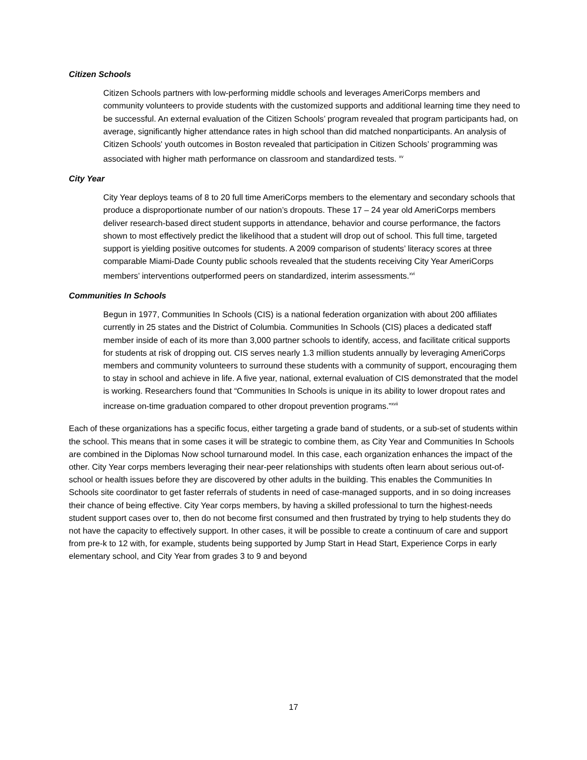Citizen Schools
Citizen Schools partners with low-performing middle schools and leverages AmeriCorps members and community volunteers to provide students with the customized supports and additional learning time they need to be successful. An external evaluation of the Citizen Schools’ program revealed that program participants had, on average, significantly higher attendance rates in high school than did matched nonparticipants. An analysis of Citizen Schools' youth outcomes in Boston revealed that participation in Citizen Schools’ programming was associated with higher math performance on classroom and standardized tests. <sup>xv</sup>
City Year
City Year deploys teams of 8 to 20 full time AmeriCorps members to the elementary and secondary schools that produce a disproportionate number of our nation’s dropouts. These 17 – 24 year old AmeriCorps members deliver research-based direct student supports in attendance, behavior and course performance, the factors shown to most effectively predict the likelihood that a student will drop out of school. This full time, targeted support is yielding positive outcomes for students. A 2009 comparison of students’ literacy scores at three comparable Miami-Dade County public schools revealed that the students receiving City Year AmeriCorps members’ interventions outperformed peers on standardized, interim assessments.<sup>xvi</sup>
Communities In Schools
Begun in 1977, Communities In Schools (CIS) is a national federation organization with about 200 affiliates currently in 25 states and the District of Columbia. Communities In Schools (CIS) places a dedicated staff member inside of each of its more than 3,000 partner schools to identify, access, and facilitate critical supports for students at risk of dropping out. CIS serves nearly 1.3 million students annually by leveraging AmeriCorps members and community volunteers to surround these students with a community of support, encouraging them to stay in school and achieve in life. A five year, national, external evaluation of CIS demonstrated that the model is working. Researchers found that “Communities In Schools is unique in its ability to lower dropout rates and increase on-time graduation compared to other dropout prevention programs.”<sup>xvii</sup>
Each of these organizations has a specific focus, either targeting a grade band of students, or a sub-set of students within the school. This means that in some cases it will be strategic to combine them, as City Year and Communities In Schools are combined in the Diplomas Now school turnaround model. In this case, each organization enhances the impact of the other. City Year corps members leveraging their near-peer relationships with students often learn about serious out-of-school or health issues before they are discovered by other adults in the building. This enables the Communities In Schools site coordinator to get faster referrals of students in need of case-managed supports, and in so doing increases their chance of being effective. City Year corps members, by having a skilled professional to turn the highest-needs student support cases over to, then do not become first consumed and then frustrated by trying to help students they do not have the capacity to effectively support. In other cases, it will be possible to create a continuum of care and support from pre-k to 12 with, for example, students being supported by Jump Start in Head Start, Experience Corps in early elementary school, and City Year from grades 3 to 9 and beyond
17